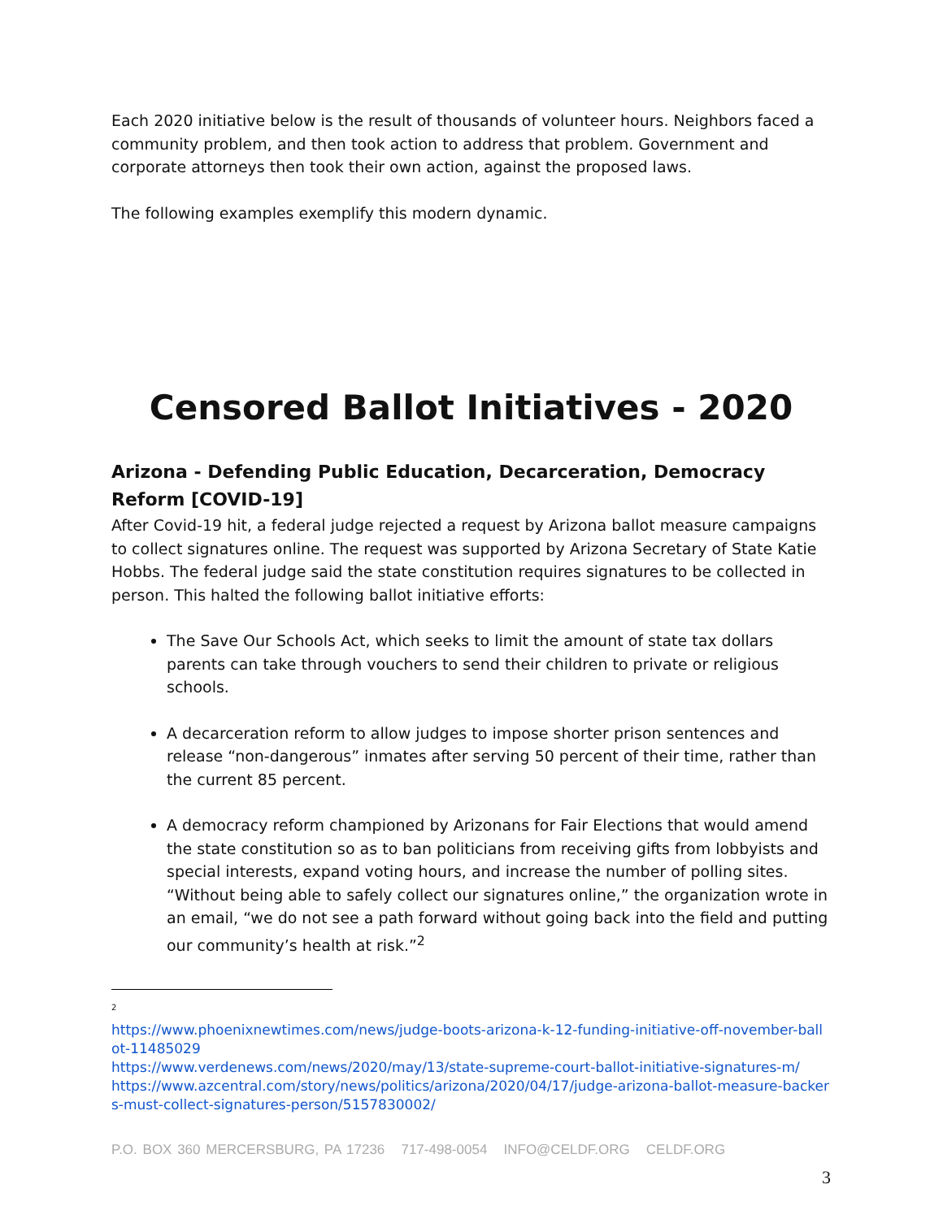Each 2020 initiative below is the result of thousands of volunteer hours. Neighbors faced a community problem, and then took action to address that problem. Government and corporate attorneys then took their own action, against the proposed laws.
The following examples exemplify this modern dynamic.
Censored Ballot Initiatives - 2020
Arizona - Defending Public Education, Decarceration, Democracy Reform [COVID-19]
After Covid-19 hit, a federal judge rejected a request by Arizona ballot measure campaigns to collect signatures online. The request was supported by Arizona Secretary of State Katie Hobbs. The federal judge said the state constitution requires signatures to be collected in person. This halted the following ballot initiative efforts:
The Save Our Schools Act, which seeks to limit the amount of state tax dollars parents can take through vouchers to send their children to private or religious schools.
A decarceration reform to allow judges to impose shorter prison sentences and release “non-dangerous” inmates after serving 50 percent of their time, rather than the current 85 percent.
A democracy reform championed by Arizonans for Fair Elections that would amend the state constitution so as to ban politicians from receiving gifts from lobbyists and special interests, expand voting hours, and increase the number of polling sites. “Without being able to safely collect our signatures online,” the organization wrote in an email, “we do not see a path forward without going back into the field and putting our community’s health at risk.”<sup>2</sup>
<sup>2</sup>
https://www.phoenixnewtimes.com/news/judge-boots-arizona-k-12-funding-initiative-off-november-ballot-11485029
https://www.verdenews.com/news/2020/may/13/state-supreme-court-ballot-initiative-signatures-m/
https://www.azcentral.com/story/news/politics/arizona/2020/04/17/judge-arizona-ballot-measure-backers-must-collect-signatures-person/5157830002/
P.O. BOX 360 MERCERSBURG, PA 17236 717-498-0054 INFO@CELDF.ORG CELDF.ORG
3